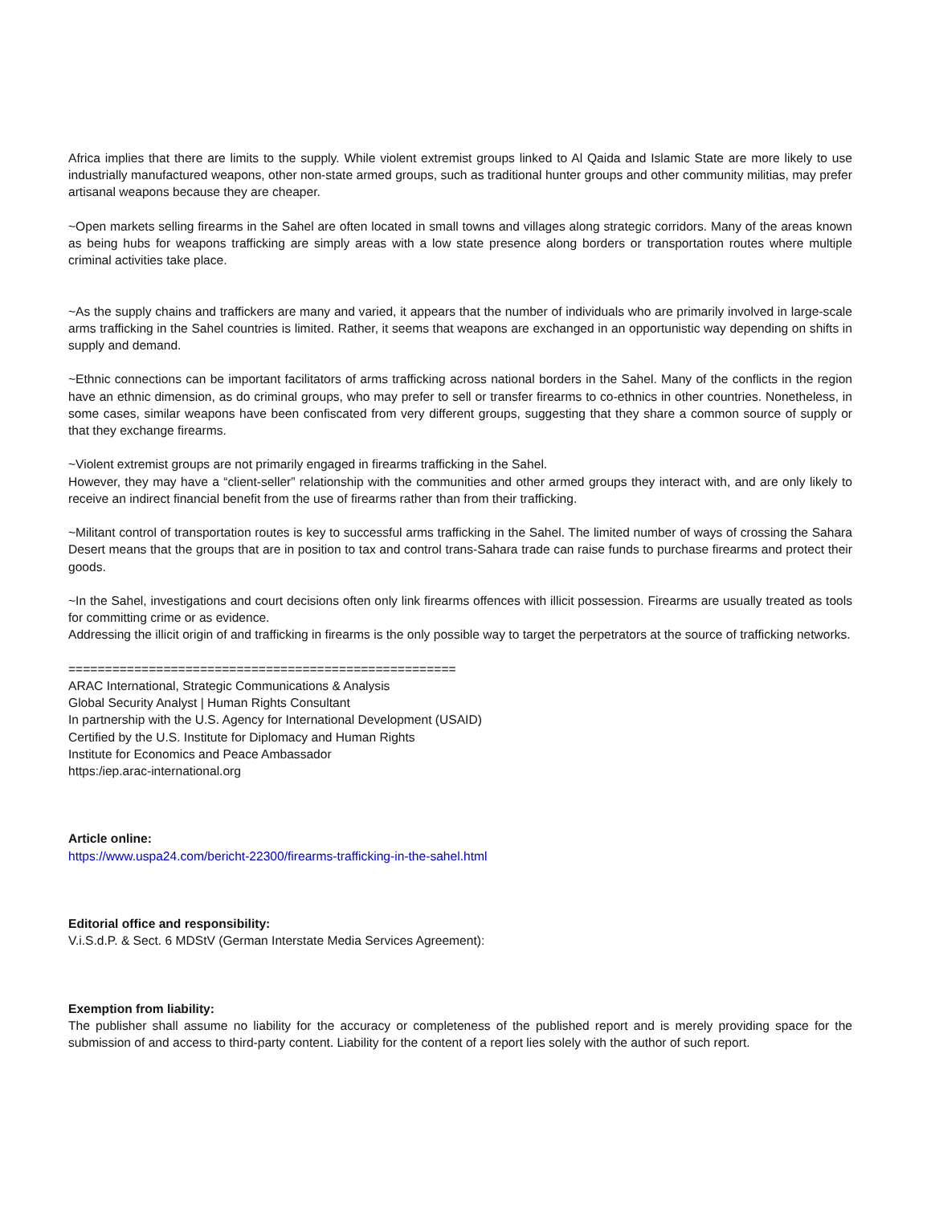Africa implies that there are limits to the supply. While violent extremist groups linked to Al Qaida and Islamic State are more likely to use industrially manufactured weapons, other non-state armed groups, such as traditional hunter groups and other community militias, may prefer artisanal weapons because they are cheaper.
~Open markets selling firearms in the Sahel are often located in small towns and villages along strategic corridors. Many of the areas known as being hubs for weapons trafficking are simply areas with a low state presence along borders or transportation routes where multiple criminal activities take place.
~As the supply chains and traffickers are many and varied, it appears that the number of individuals who are primarily involved in large-scale arms trafficking in the Sahel countries is limited. Rather, it seems that weapons are exchanged in an opportunistic way depending on shifts in supply and demand.
~Ethnic connections can be important facilitators of arms trafficking across national borders in the Sahel. Many of the conflicts in the region have an ethnic dimension, as do criminal groups, who may prefer to sell or transfer firearms to co-ethnics in other countries. Nonetheless, in some cases, similar weapons have been confiscated from very different groups, suggesting that they share a common source of supply or that they exchange firearms.
~Violent extremist groups are not primarily engaged in firearms trafficking in the Sahel.
However, they may have a “client-seller” relationship with the communities and other armed groups they interact with, and are only likely to receive an indirect financial benefit from the use of firearms rather than from their trafficking.
~Militant control of transportation routes is key to successful arms trafficking in the Sahel. The limited number of ways of crossing the Sahara Desert means that the groups that are in position to tax and control trans-Sahara trade can raise funds to purchase firearms and protect their goods.
~In the Sahel, investigations and court decisions often only link firearms offences with illicit possession. Firearms are usually treated as tools for committing crime or as evidence.
Addressing the illicit origin of and trafficking in firearms is the only possible way to target the perpetrators at the source of trafficking networks.
=====================================================
ARAC International, Strategic Communications & Analysis
Global Security Analyst | Human Rights Consultant
In partnership with the U.S. Agency for International Development (USAID)
Certified by the U.S. Institute for Diplomacy and Human Rights
Institute for Economics and Peace Ambassador
https:/iep.arac-international.org
Article online:
https://www.uspa24.com/bericht-22300/firearms-trafficking-in-the-sahel.html
Editorial office and responsibility:
V.i.S.d.P. & Sect. 6 MDStV (German Interstate Media Services Agreement):
Exemption from liability:
The publisher shall assume no liability for the accuracy or completeness of the published report and is merely providing space for the submission of and access to third-party content. Liability for the content of a report lies solely with the author of such report.